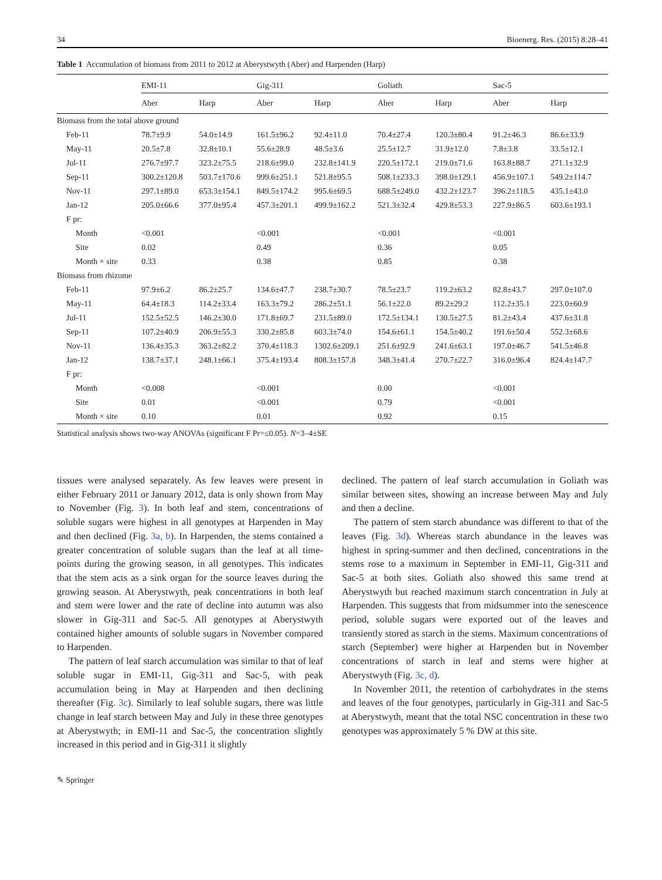34 Bioenerg. Res. (2015) 8:28–41
Table 1 Accumulation of biomass from 2011 to 2012 at Aberystwyth (Aber) and Harpenden (Harp)
| | EMI-11 | | Gig-311 | | Goliath | | Sac-5 | |
| --- | --- | --- | --- | --- | --- | --- | --- | --- |
| | Aber | Harp | Aber | Harp | Aber | Harp | Aber | Harp |
| Biomass from the total above ground | | | | | | | | |
| Feb-11 | 78.7±9.9 | 54.0±14.9 | 161.5±96.2 | 92.4±11.0 | 70.4±27.4 | 120.3±80.4 | 91.2±46.3 | 86.6±33.9 |
| May-11 | 20.5±7.8 | 32.8±10.1 | 55.6±28.9 | 48.5±3.6 | 25.5±12.7 | 31.9±12.0 | 7.8±3.8 | 33.5±12.1 |
| Jul-11 | 276.7±97.7 | 323.2±75.5 | 218.6±99.0 | 232.8±141.9 | 220.5±172.1 | 219.0±71.6 | 163.8±88.7 | 271.1±32.9 |
| Sep-11 | 300.2±120.8 | 503.7±170.6 | 999.6±251.1 | 521.8±95.5 | 508.1±233.3 | 398.0±129.1 | 456.9±107.1 | 549.2±114.7 |
| Nov-11 | 297.1±89.0 | 653.3±154.1 | 849.5±174.2 | 995.6±69.5 | 688.5±249.0 | 432.2±123.7 | 396.2±118.5 | 435.1±43.0 |
| Jan-12 | 205.0±66.6 | 377.0±95.4 | 457.3±201.1 | 499.9±162.2 | 521.3±32.4 | 429.8±53.3 | 227.9±86.5 | 603.6±193.1 |
| F pr: | | | | | | | | |
| Month | <0.001 | | <0.001 | | <0.001 | | <0.001 | |
| Site | 0.02 | | 0.49 | | 0.36 | | 0.05 | |
| Month × site | 0.33 | | 0.38 | | 0.85 | | 0.38 | |
| Biomass from rhizome | | | | | | | | |
| Feb-11 | 97.9±6.2 | 86.2±25.7 | 134.6±47.7 | 238.7±30.7 | 78.5±23.7 | 119.2±63.2 | 82.8±43.7 | 297.0±107.0 |
| May-11 | 64.4±18.3 | 114.2±33.4 | 163.3±79.2 | 286.2±51.1 | 56.1±22.0 | 89.2±29.2 | 112.2±35.1 | 223.0±60.9 |
| Jul-11 | 152.5±52.5 | 146.2±30.0 | 171.8±69.7 | 231.5±89.0 | 172.5±134.1 | 130.5±27.5 | 81.2±43.4 | 437.6±31.8 |
| Sep-11 | 107.2±40.9 | 206.9±55.3 | 330.2±85.8 | 603.3±74.0 | 154.6±61.1 | 154.5±40.2 | 191.6±50.4 | 552.3±68.6 |
| Nov-11 | 136.4±35.3 | 363.2±82.2 | 370.4±118.3 | 1302.6±209.1 | 251.6±92.9 | 241.6±63.1 | 197.0±46.7 | 541.5±46.8 |
| Jan-12 | 138.7±37.1 | 248.1±66.1 | 375.4±193.4 | 808.3±157.8 | 348.3±41.4 | 270.7±22.7 | 316.0±96.4 | 824.4±147.7 |
| F pr: | | | | | | | | |
| Month | <0.008 | | <0.001 | | 0.00 | | <0.001 | |
| Site | 0.01 | | <0.001 | | 0.79 | | <0.001 | |
| Month × site | 0.10 | | 0.01 | | 0.92 | | 0.15 | |
Statistical analysis shows two-way ANOVAs (significant F Pr=≤0.05). N=3–4±SE
tissues were analysed separately. As few leaves were present in either February 2011 or January 2012, data is only shown from May to November (Fig. 3). In both leaf and stem, concentrations of soluble sugars were highest in all genotypes at Harpenden in May and then declined (Fig. 3a, b). In Harpenden, the stems contained a greater concentration of soluble sugars than the leaf at all time-points during the growing season, in all genotypes. This indicates that the stem acts as a sink organ for the source leaves during the growing season. At Aberystwyth, peak concentrations in both leaf and stem were lower and the rate of decline into autumn was also slower in Gig-311 and Sac-5. All genotypes at Aberystwyth contained higher amounts of soluble sugars in November compared to Harpenden.
The pattern of leaf starch accumulation was similar to that of leaf soluble sugar in EMI-11, Gig-311 and Sac-5, with peak accumulation being in May at Harpenden and then declining thereafter (Fig. 3c). Similarly to leaf soluble sugars, there was little change in leaf starch between May and July in these three genotypes at Aberystwyth; in EMI-11 and Sac-5, the concentration slightly increased in this period and in Gig-311 it slightly
declined. The pattern of leaf starch accumulation in Goliath was similar between sites, showing an increase between May and July and then a decline.
The pattern of stem starch abundance was different to that of the leaves (Fig. 3d). Whereas starch abundance in the leaves was highest in spring-summer and then declined, concentrations in the stems rose to a maximum in September in EMI-11, Gig-311 and Sac-5 at both sites. Goliath also showed this same trend at Aberystwyth but reached maximum starch concentration in July at Harpenden. This suggests that from midsummer into the senescence period, soluble sugars were exported out of the leaves and transiently stored as starch in the stems. Maximum concentrations of starch (September) were higher at Harpenden but in November concentrations of starch in leaf and stems were higher at Aberystwyth (Fig. 3c, d).
In November 2011, the retention of carbohydrates in the stems and leaves of the four genotypes, particularly in Gig-311 and Sac-5 at Aberystwyth, meant that the total NSC concentration in these two genotypes was approximately 5 % DW at this site.
✎ Springer